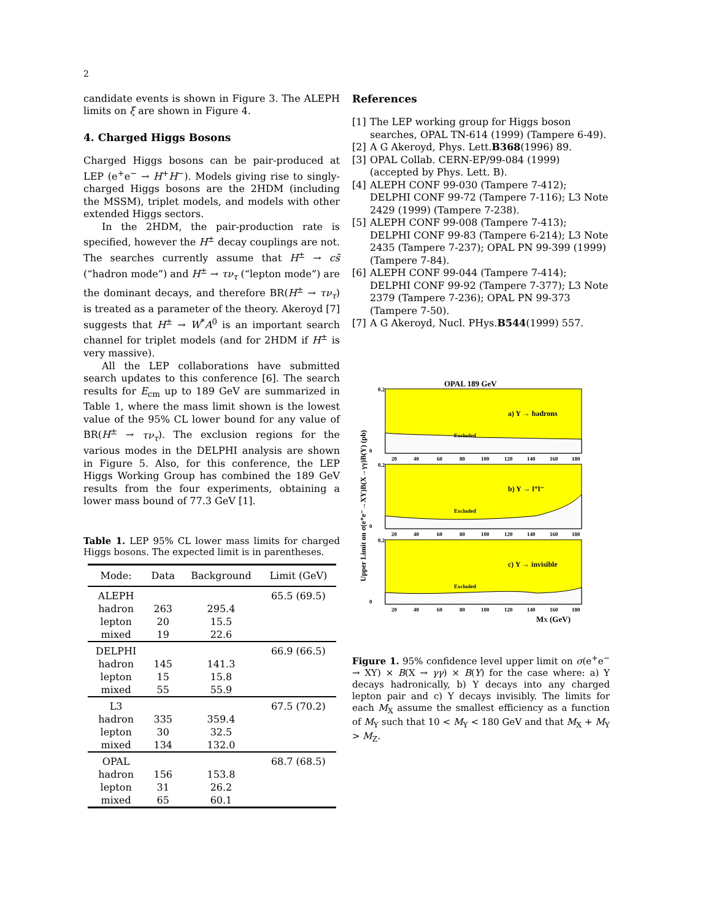2
candidate events is shown in Figure 3. The ALEPH limits on ξ are shown in Figure 4.
4. Charged Higgs Bosons
Charged Higgs bosons can be pair-produced at LEP (e<sup>+</sup>e<sup>−</sup> → H<sup>+</sup>H<sup>−</sup>). Models giving rise to singly-charged Higgs bosons are the 2HDM (including the MSSM), triplet models, and models with other extended Higgs sectors.
In the 2HDM, the pair-production rate is specified, however the H<sup>±</sup> decay couplings are not. The searches currently assume that H<sup>±</sup> → cs̄ (“hadron mode”) and H<sup>±</sup> → τν<sub>τ</sub> (“lepton mode”) are the dominant decays, and therefore BR(H<sup>±</sup> → τν<sub>τ</sub>) is treated as a parameter of the theory. Akeroyd [7] suggests that H<sup>±</sup> → W<sup>*</sup>A<sup>0</sup> is an important search channel for triplet models (and for 2HDM if H<sup>±</sup> is very massive).
All the LEP collaborations have submitted search updates to this conference [6]. The search results for E<sub>cm</sub> up to 189 GeV are summarized in Table 1, where the mass limit shown is the lowest value of the 95% CL lower bound for any value of BR(H<sup>±</sup> → τν<sub>τ</sub>). The exclusion regions for the various modes in the DELPHI analysis are shown in Figure 5. Also, for this conference, the LEP Higgs Working Group has combined the 189 GeV results from the four experiments, obtaining a lower mass bound of 77.3 GeV [1].
Table 1. LEP 95% CL lower mass limits for charged Higgs bosons. The expected limit is in parentheses.
| Mode: | Data | Background | Limit (GeV) |
| --- | --- | --- | --- |
| ALEPH | | | 65.5 (69.5) |
| hadron | 263 | 295.4 | |
| lepton | 20 | 15.5 | |
| mixed | 19 | 22.6 | |
| DELPHI | | | 66.9 (66.5) |
| hadron | 145 | 141.3 | |
| lepton | 15 | 15.8 | |
| mixed | 55 | 55.9 | |
| L3 | | | 67.5 (70.2) |
| hadron | 335 | 359.4 | |
| lepton | 30 | 32.5 | |
| mixed | 134 | 132.0 | |
| OPAL | | | 68.7 (68.5) |
| hadron | 156 | 153.8 | |
| lepton | 31 | 26.2 | |
| mixed | 65 | 60.1 | |
References
[1] The LEP working group for Higgs boson searches, OPAL TN-614 (1999) (Tampere 6-49).
[2] A G Akeroyd, Phys. Lett. B368 (1996) 89.
[3] OPAL Collab. CERN-EP/99-084 (1999) (accepted by Phys. Lett. B).
[4] ALEPH CONF 99-030 (Tampere 7-412); DELPHI CONF 99-72 (Tampere 7-116); L3 Note 2429 (1999) (Tampere 7-238).
[5] ALEPH CONF 99-008 (Tampere 7-413); DELPHI CONF 99-83 (Tampere 6-214); L3 Note 2435 (Tampere 7-237); OPAL PN 99-399 (1999) (Tampere 7-84).
[6] ALEPH CONF 99-044 (Tampere 7-414); DELPHI CONF 99-92 (Tampere 7-377); L3 Note 2379 (Tampere 7-236); OPAL PN 99-373 (Tampere 7-50).
[7] A G Akeroyd, Nucl. PHys. B544 (1999) 557.
OPAL 189 GeV
Upper Limit on σ(e⁺e⁻→XY)B(X→γγ)B(Y) (pb)
a) Y → hadrons
Excluded
0.2
0
20
40
60
80
100
120
140
160
180
b) Y → l⁺l⁻
Excluded
0.2
0
20
40
60
80
100
120
140
160
180
c) Y → invisible
Excluded
0.2
0
20
40
60
80
100
120
140
160
180
MX (GeV)
Figure 1. 95% confidence level upper limit on σ(e<sup>+</sup>e<sup>−</sup> → XY) × B(X → γγ) × B(Y) for the case where: a) Y decays hadronically, b) Y decays into any charged lepton pair and c) Y decays invisibly. The limits for each M<sub>X</sub> assume the smallest efficiency as a function of M<sub>Y</sub> such that 10 < M<sub>Y</sub> < 180 GeV and that M<sub>X</sub> + M<sub>Y</sub> > M<sub>Z</sub>.